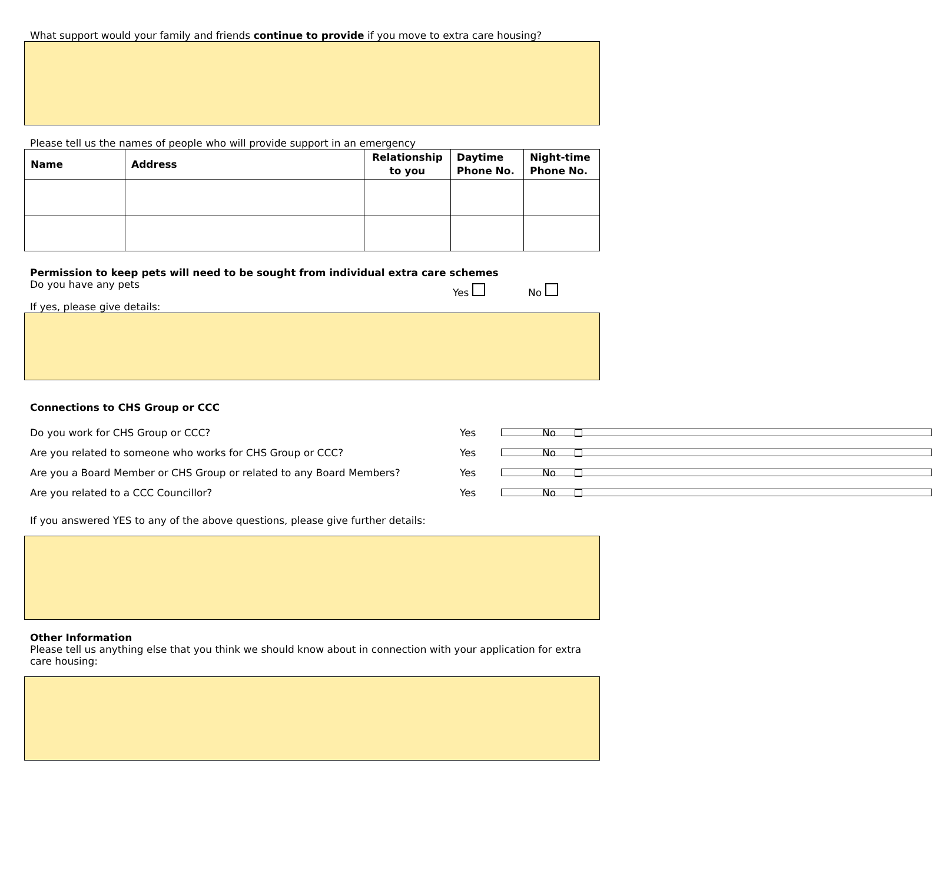What support would your family and friends continue to provide if you move to extra care housing?
Please tell us the names of people who will provide support in an emergency
| Name | Address | Relationship to you | Daytime Phone No. | Night-time Phone No. |
| --- | --- | --- | --- | --- |
Permission to keep pets will need to be sought from individual extra care schemes
Do you have any pets Yes No
If yes, please give details:
Connections to CHS Group or CCC
Do you work for CHS Group or CCC? Yes No
Are you related to someone who works for CHS Group or CCC? Yes No
Are you a Board Member or CHS Group or related to any Board Members? Yes No
Are you related to a CCC Councillor? Yes No
If you answered YES to any of the above questions, please give further details:
Other Information
Please tell us anything else that you think we should know about in connection with your application for extra care housing: